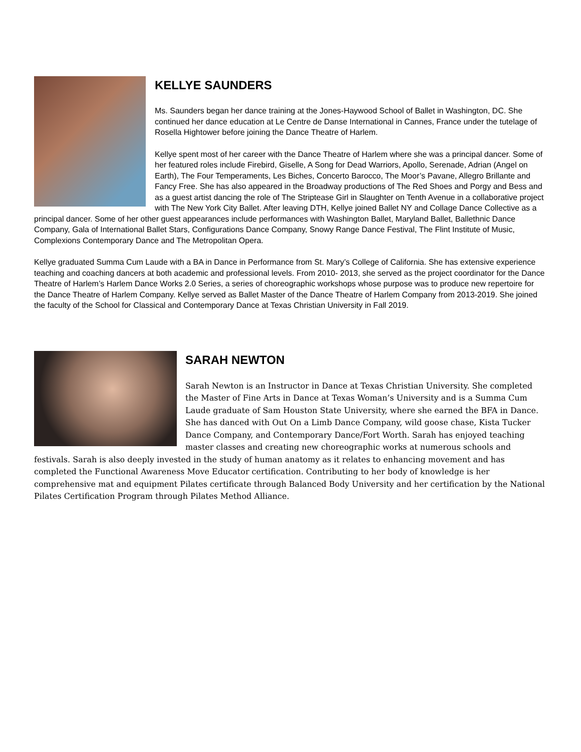KELLYE SAUNDERS
Ms. Saunders began her dance training at the Jones-Haywood School of Ballet in Washington, DC. She continued her dance education at Le Centre de Danse International in Cannes, France under the tutelage of Rosella Hightower before joining the Dance Theatre of Harlem.
Kellye spent most of her career with the Dance Theatre of Harlem where she was a principal dancer. Some of her featured roles include Firebird, Giselle, A Song for Dead Warriors, Apollo, Serenade, Adrian (Angel on Earth), The Four Temperaments, Les Biches, Concerto Barocco, The Moor’s Pavane, Allegro Brillante and Fancy Free. She has also appeared in the Broadway productions of The Red Shoes and Porgy and Bess and as a guest artist dancing the role of The Striptease Girl in Slaughter on Tenth Avenue in a collaborative project with The New York City Ballet. After leaving DTH, Kellye joined Ballet NY and Collage Dance Collective as a principal dancer. Some of her other guest appearances include performances with Washington Ballet, Maryland Ballet, Ballethnic Dance Company, Gala of International Ballet Stars, Configurations Dance Company, Snowy Range Dance Festival, The Flint Institute of Music, Complexions Contemporary Dance and The Metropolitan Opera.
Kellye graduated Summa Cum Laude with a BA in Dance in Performance from St. Mary’s College of California. She has extensive experience teaching and coaching dancers at both academic and professional levels. From 2010- 2013, she served as the project coordinator for the Dance Theatre of Harlem’s Harlem Dance Works 2.0 Series, a series of choreographic workshops whose purpose was to produce new repertoire for the Dance Theatre of Harlem Company. Kellye served as Ballet Master of the Dance Theatre of Harlem Company from 2013-2019. She joined the faculty of the School for Classical and Contemporary Dance at Texas Christian University in Fall 2019.
SARAH NEWTON
Sarah Newton is an Instructor in Dance at Texas Christian University. She completed the Master of Fine Arts in Dance at Texas Woman’s University and is a Summa Cum Laude graduate of Sam Houston State University, where she earned the BFA in Dance. She has danced with Out On a Limb Dance Company, wild goose chase, Kista Tucker Dance Company, and Contemporary Dance/Fort Worth. Sarah has enjoyed teaching master classes and creating new choreographic works at numerous schools and festivals. Sarah is also deeply invested in the study of human anatomy as it relates to enhancing movement and has completed the Functional Awareness Move Educator certification. Contributing to her body of knowledge is her comprehensive mat and equipment Pilates certificate through Balanced Body University and her certification by the National Pilates Certification Program through Pilates Method Alliance.